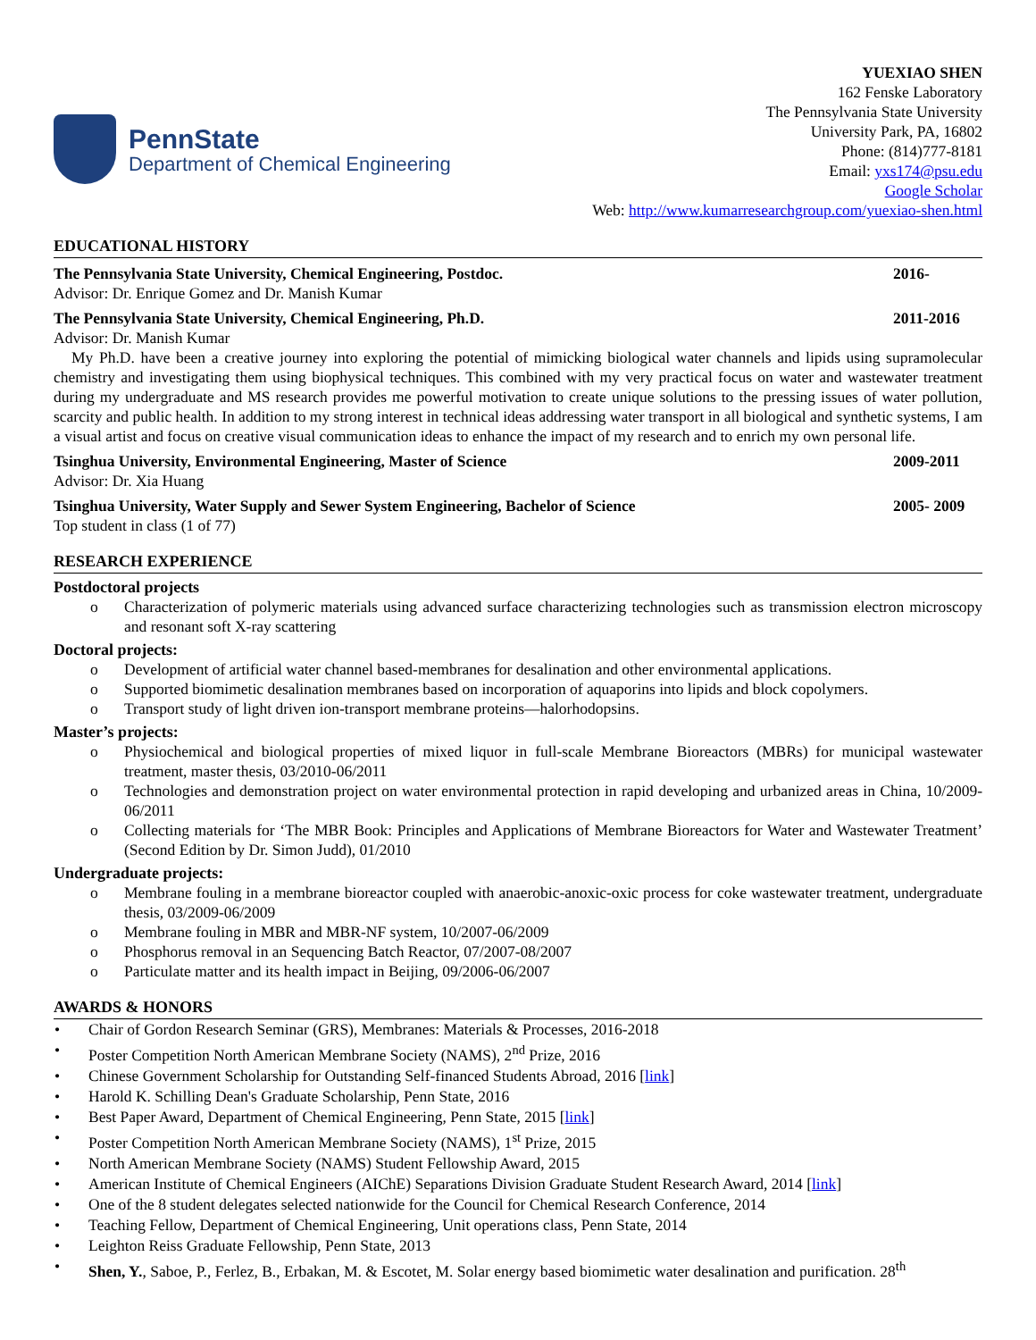PennState
Department of Chemical Engineering
YUEXIAO SHEN
162 Fenske Laboratory
The Pennsylvania State University
University Park, PA, 16802
Phone: (814)777-8181
Email: yxs174@psu.edu
Google Scholar
Web: http://www.kumarresearchgroup.com/yuexiao-shen.html
EDUCATIONAL HISTORY
The Pennsylvania State University, Chemical Engineering, Postdoc. 2016-
Advisor: Dr. Enrique Gomez and Dr. Manish Kumar
The Pennsylvania State University, Chemical Engineering, Ph.D. 2011-2016
Advisor: Dr. Manish Kumar
My Ph.D. have been a creative journey into exploring the potential of mimicking biological water channels and lipids using supramolecular chemistry and investigating them using biophysical techniques. This combined with my very practical focus on water and wastewater treatment during my undergraduate and MS research provides me powerful motivation to create unique solutions to the pressing issues of water pollution, scarcity and public health. In addition to my strong interest in technical ideas addressing water transport in all biological and synthetic systems, I am a visual artist and focus on creative visual communication ideas to enhance the impact of my research and to enrich my own personal life.
Tsinghua University, Environmental Engineering, Master of Science 2009-2011
Advisor: Dr. Xia Huang
Tsinghua University, Water Supply and Sewer System Engineering, Bachelor of Science 2005- 2009
Top student in class (1 of 77)
RESEARCH EXPERIENCE
Postdoctoral projects
o Characterization of polymeric materials using advanced surface characterizing technologies such as transmission electron microscopy and resonant soft X-ray scattering
Doctoral projects:
o Development of artificial water channel based-membranes for desalination and other environmental applications.
o Supported biomimetic desalination membranes based on incorporation of aquaporins into lipids and block copolymers.
o Transport study of light driven ion-transport membrane proteins—halorhodopsins.
Master’s projects:
o Physiochemical and biological properties of mixed liquor in full-scale Membrane Bioreactors (MBRs) for municipal wastewater treatment, master thesis, 03/2010-06/2011
o Technologies and demonstration project on water environmental protection in rapid developing and urbanized areas in China, 10/2009-06/2011
o Collecting materials for ‘The MBR Book: Principles and Applications of Membrane Bioreactors for Water and Wastewater Treatment’ (Second Edition by Dr. Simon Judd), 01/2010
Undergraduate projects:
o Membrane fouling in a membrane bioreactor coupled with anaerobic-anoxic-oxic process for coke wastewater treatment, undergraduate thesis, 03/2009-06/2009
o Membrane fouling in MBR and MBR-NF system, 10/2007-06/2009
o Phosphorus removal in an Sequencing Batch Reactor, 07/2007-08/2007
o Particulate matter and its health impact in Beijing, 09/2006-06/2007
AWARDS & HONORS
• Chair of Gordon Research Seminar (GRS), Membranes: Materials & Processes, 2016-2018
• Poster Competition North American Membrane Society (NAMS), 2<sup>nd</sup> Prize, 2016
• Chinese Government Scholarship for Outstanding Self-financed Students Abroad, 2016 [link]
• Harold K. Schilling Dean's Graduate Scholarship, Penn State, 2016
• Best Paper Award, Department of Chemical Engineering, Penn State, 2015 [link]
• Poster Competition North American Membrane Society (NAMS), 1<sup>st</sup> Prize, 2015
• North American Membrane Society (NAMS) Student Fellowship Award, 2015
• American Institute of Chemical Engineers (AIChE) Separations Division Graduate Student Research Award, 2014 [link]
• One of the 8 student delegates selected nationwide for the Council for Chemical Research Conference, 2014
• Teaching Fellow, Department of Chemical Engineering, Unit operations class, Penn State, 2014
• Leighton Reiss Graduate Fellowship, Penn State, 2013
• Shen, Y., Saboe, P., Ferlez, B., Erbakan, M. & Escotet, M. Solar energy based biomimetic water desalination and purification. 28<sup>th</sup>